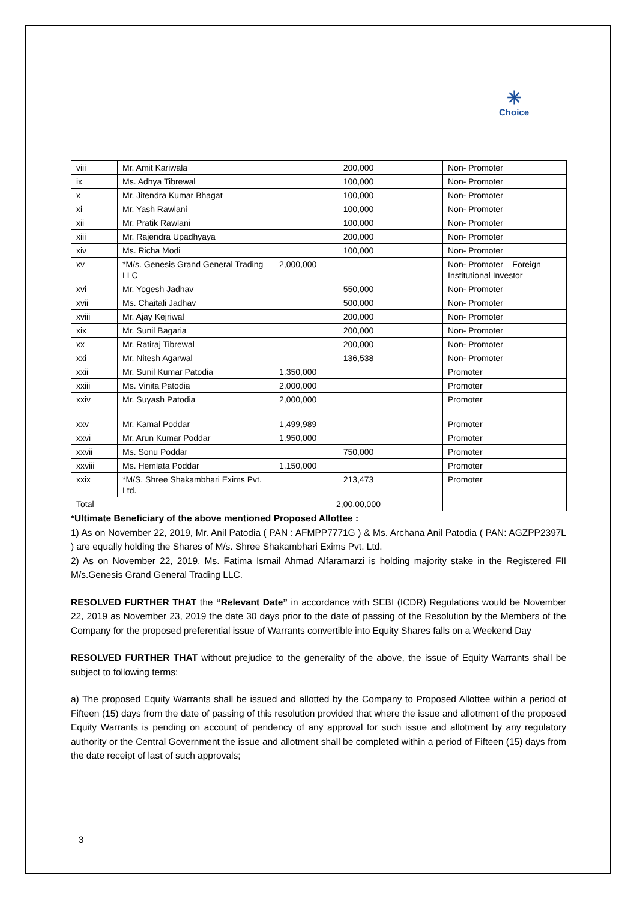✳
Choice
| viii | Mr. Amit Kariwala | 200,000 | Non- Promoter |
| ix | Ms. Adhya Tibrewal | 100,000 | Non- Promoter |
| x | Mr. Jitendra Kumar Bhagat | 100,000 | Non- Promoter |
| xi | Mr. Yash Rawlani | 100,000 | Non- Promoter |
| xii | Mr. Pratik Rawlani | 100,000 | Non- Promoter |
| xiii | Mr. Rajendra Upadhyaya | 200,000 | Non- Promoter |
| xiv | Ms. Richa Modi | 100,000 | Non- Promoter |
| xv | *M/s. Genesis Grand General Trading LLC | 2,000,000 | Non- Promoter – Foreign Institutional Investor |
| xvi | Mr. Yogesh Jadhav | 550,000 | Non- Promoter |
| xvii | Ms. Chaitali Jadhav | 500,000 | Non- Promoter |
| xviii | Mr. Ajay Kejriwal | 200,000 | Non- Promoter |
| xix | Mr. Sunil Bagaria | 200,000 | Non- Promoter |
| xx | Mr. Ratiraj Tibrewal | 200,000 | Non- Promoter |
| xxi | Mr. Nitesh Agarwal | 136,538 | Non- Promoter |
| xxii | Mr. Sunil Kumar Patodia | 1,350,000 | Promoter |
| xxiii | Ms. Vinita Patodia | 2,000,000 | Promoter |
| xxiv | Mr. Suyash Patodia | 2,000,000 | Promoter |
| xxv | Mr. Kamal Poddar | 1,499,989 | Promoter |
| xxvi | Mr. Arun Kumar Poddar | 1,950,000 | Promoter |
| xxvii | Ms. Sonu Poddar | 750,000 | Promoter |
| xxviii | Ms. Hemlata Poddar | 1,150,000 | Promoter |
| xxix | *M/S. Shree Shakambhari Exims Pvt. Ltd. | 213,473 | Promoter |
| Total | | 2,00,00,000 | |
*Ultimate Beneficiary of the above mentioned Proposed Allottee :
1) As on November 22, 2019, Mr. Anil Patodia ( PAN : AFMPP7771G ) & Ms. Archana Anil Patodia ( PAN: AGZPP2397L ) are equally holding the Shares of M/s. Shree Shakambhari Exims Pvt. Ltd.
2) As on November 22, 2019, Ms. Fatima Ismail Ahmad Alfaramarzi is holding majority stake in the Registered FII M/s.Genesis Grand General Trading LLC.
RESOLVED FURTHER THAT the “Relevant Date” in accordance with SEBI (ICDR) Regulations would be November 22, 2019 as November 23, 2019 the date 30 days prior to the date of passing of the Resolution by the Members of the Company for the proposed preferential issue of Warrants convertible into Equity Shares falls on a Weekend Day
RESOLVED FURTHER THAT without prejudice to the generality of the above, the issue of Equity Warrants shall be subject to following terms:
a) The proposed Equity Warrants shall be issued and allotted by the Company to Proposed Allottee within a period of Fifteen (15) days from the date of passing of this resolution provided that where the issue and allotment of the proposed Equity Warrants is pending on account of pendency of any approval for such issue and allotment by any regulatory authority or the Central Government the issue and allotment shall be completed within a period of Fifteen (15) days from the date receipt of last of such approvals;
3